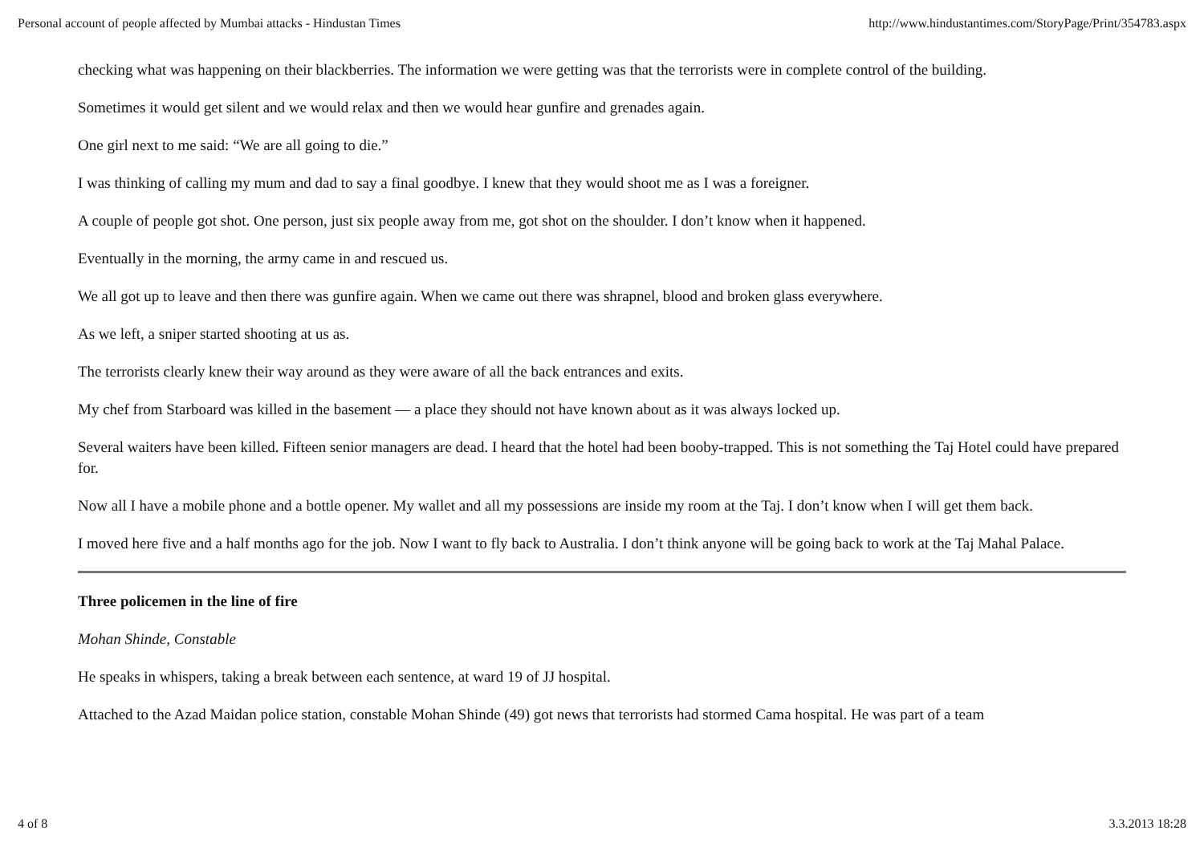Personal account of people affected by Mumbai attacks - Hindustan Times http://www.hindustantimes.com/StoryPage/Print/354783.aspx
checking what was happening on their blackberries. The information we were getting was that the terrorists were in complete control of the building.
Sometimes it would get silent and we would relax and then we would hear gunfire and grenades again.
One girl next to me said: “We are all going to die.”
I was thinking of calling my mum and dad to say a final goodbye. I knew that they would shoot me as I was a foreigner.
A couple of people got shot. One person, just six people away from me, got shot on the shoulder. I don’t know when it happened.
Eventually in the morning, the army came in and rescued us.
We all got up to leave and then there was gunfire again. When we came out there was shrapnel, blood and broken glass everywhere.
As we left, a sniper started shooting at us as.
The terrorists clearly knew their way around as they were aware of all the back entrances and exits.
My chef from Starboard was killed in the basement — a place they should not have known about as it was always locked up.
Several waiters have been killed. Fifteen senior managers are dead. I heard that the hotel had been booby-trapped. This is not something the Taj Hotel could have prepared for.
Now all I have a mobile phone and a bottle opener. My wallet and all my possessions are inside my room at the Taj. I don’t know when I will get them back.
I moved here five and a half months ago for the job. Now I want to fly back to Australia. I don’t think anyone will be going back to work at the Taj Mahal Palace.
Three policemen in the line of fire
Mohan Shinde, Constable
He speaks in whispers, taking a break between each sentence, at ward 19 of JJ hospital.
Attached to the Azad Maidan police station, constable Mohan Shinde (49) got news that terrorists had stormed Cama hospital. He was part of a team
4 of 8 3.3.2013 18:28